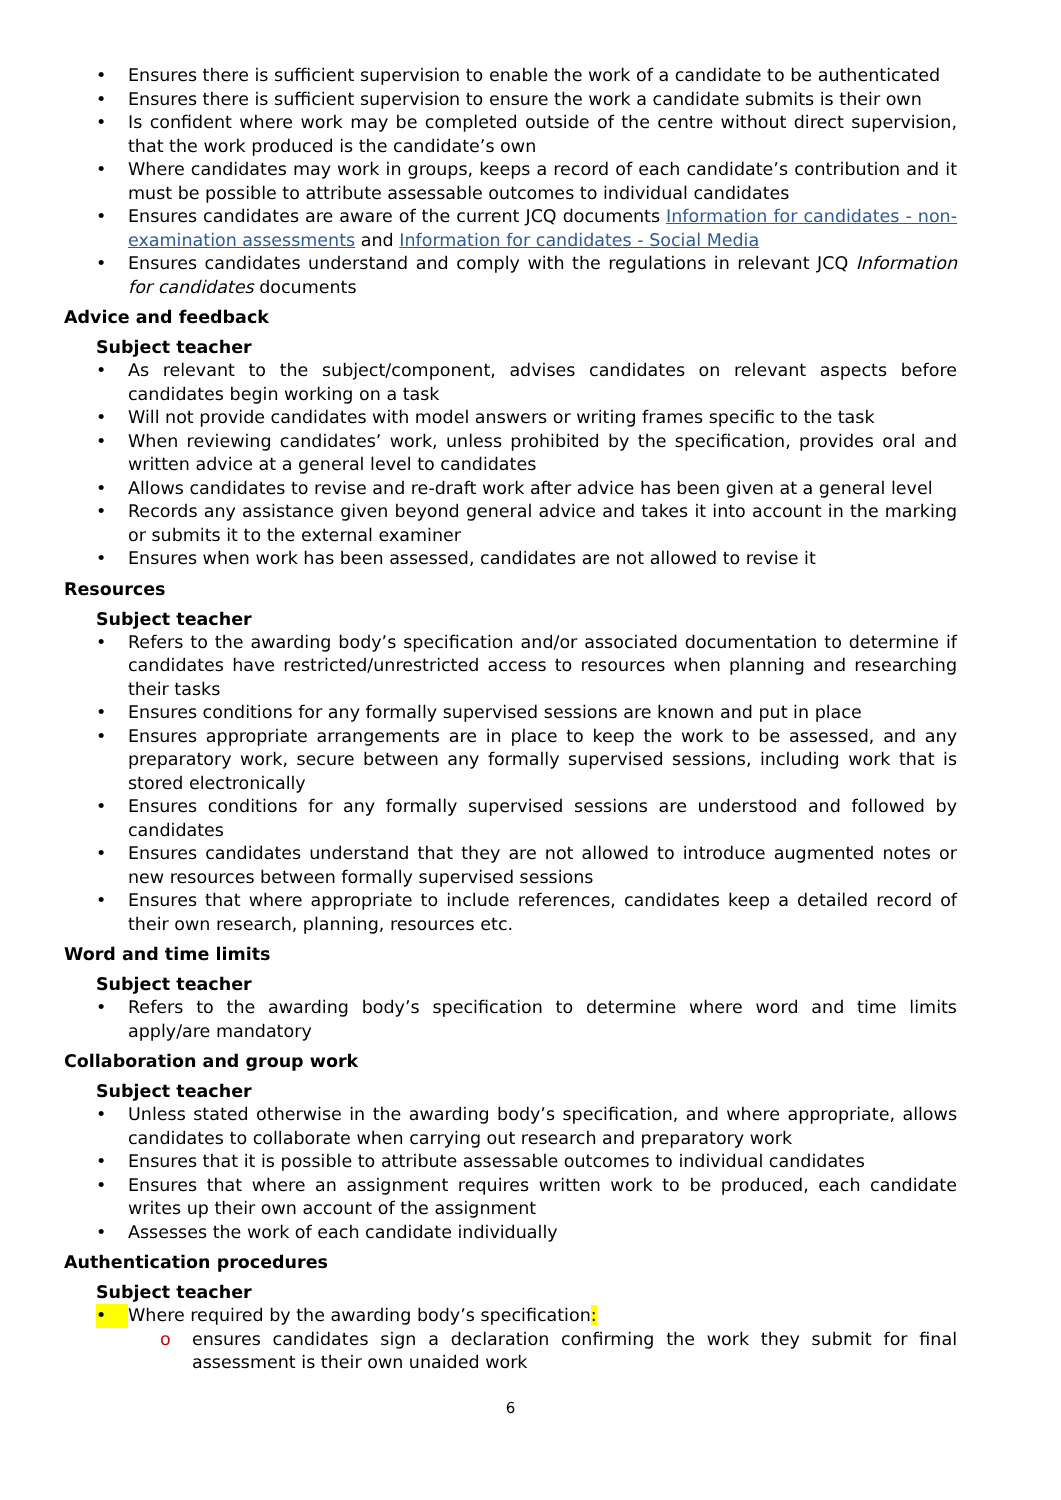• Ensures there is sufficient supervision to enable the work of a candidate to be authenticated
• Ensures there is sufficient supervision to ensure the work a candidate submits is their own
• Is confident where work may be completed outside of the centre without direct supervision, that the work produced is the candidate’s own
• Where candidates may work in groups, keeps a record of each candidate’s contribution and it must be possible to attribute assessable outcomes to individual candidates
• Ensures candidates are aware of the current JCQ documents Information for candidates - non-examination assessments and Information for candidates - Social Media
• Ensures candidates understand and comply with the regulations in relevant JCQ Information for candidates documents
Advice and feedback
Subject teacher
• As relevant to the subject/component, advises candidates on relevant aspects before candidates begin working on a task
• Will not provide candidates with model answers or writing frames specific to the task
• When reviewing candidates’ work, unless prohibited by the specification, provides oral and written advice at a general level to candidates
• Allows candidates to revise and re-draft work after advice has been given at a general level
• Records any assistance given beyond general advice and takes it into account in the marking or submits it to the external examiner
• Ensures when work has been assessed, candidates are not allowed to revise it
Resources
Subject teacher
• Refers to the awarding body’s specification and/or associated documentation to determine if candidates have restricted/unrestricted access to resources when planning and researching their tasks
• Ensures conditions for any formally supervised sessions are known and put in place
• Ensures appropriate arrangements are in place to keep the work to be assessed, and any preparatory work, secure between any formally supervised sessions, including work that is stored electronically
• Ensures conditions for any formally supervised sessions are understood and followed by candidates
• Ensures candidates understand that they are not allowed to introduce augmented notes or new resources between formally supervised sessions
• Ensures that where appropriate to include references, candidates keep a detailed record of their own research, planning, resources etc.
Word and time limits
Subject teacher
• Refers to the awarding body’s specification to determine where word and time limits apply/are mandatory
Collaboration and group work
Subject teacher
• Unless stated otherwise in the awarding body’s specification, and where appropriate, allows candidates to collaborate when carrying out research and preparatory work
• Ensures that it is possible to attribute assessable outcomes to individual candidates
• Ensures that where an assignment requires written work to be produced, each candidate writes up their own account of the assignment
• Assesses the work of each candidate individually
Authentication procedures
Subject teacher
• Where required by the awarding body’s specification:
o ensures candidates sign a declaration confirming the work they submit for final assessment is their own unaided work
6